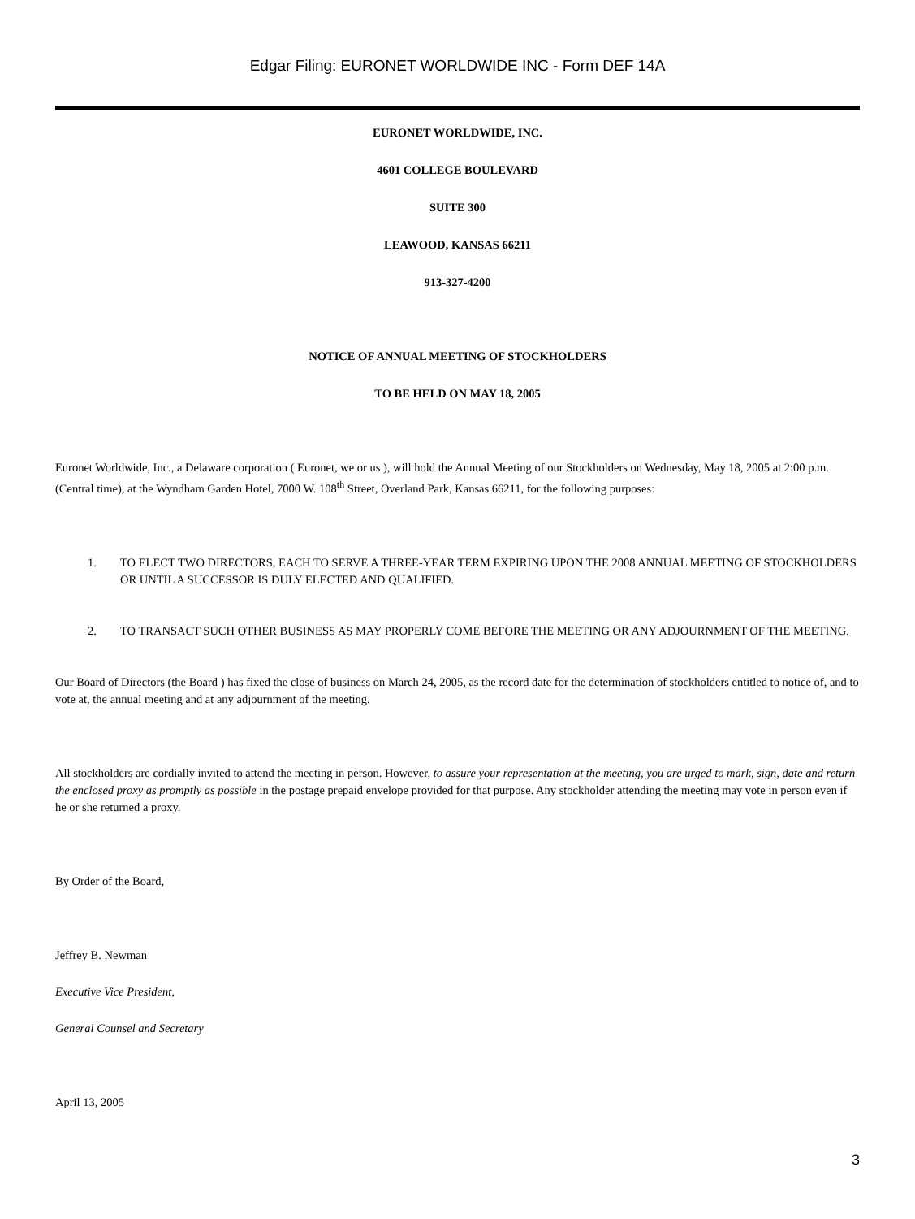Edgar Filing: EURONET WORLDWIDE INC - Form DEF 14A
EURONET WORLDWIDE, INC.
4601 COLLEGE BOULEVARD
SUITE 300
LEAWOOD, KANSAS 66211
913-327-4200
NOTICE OF ANNUAL MEETING OF STOCKHOLDERS
TO BE HELD ON MAY 18, 2005
Euronet Worldwide, Inc., a Delaware corporation ( Euronet, we or us ), will hold the Annual Meeting of our Stockholders on Wednesday, May 18, 2005 at 2:00 p.m. (Central time), at the Wyndham Garden Hotel, 7000 W. 108<sup>th</sup> Street, Overland Park, Kansas 66211, for the following purposes:
1. TO ELECT TWO DIRECTORS, EACH TO SERVE A THREE-YEAR TERM EXPIRING UPON THE 2008 ANNUAL MEETING OF STOCKHOLDERS OR UNTIL A SUCCESSOR IS DULY ELECTED AND QUALIFIED.
2. TO TRANSACT SUCH OTHER BUSINESS AS MAY PROPERLY COME BEFORE THE MEETING OR ANY ADJOURNMENT OF THE MEETING.
Our Board of Directors (the Board ) has fixed the close of business on March 24, 2005, as the record date for the determination of stockholders entitled to notice of, and to vote at, the annual meeting and at any adjournment of the meeting.
All stockholders are cordially invited to attend the meeting in person. However, to assure your representation at the meeting, you are urged to mark, sign, date and return the enclosed proxy as promptly as possible in the postage prepaid envelope provided for that purpose. Any stockholder attending the meeting may vote in person even if he or she returned a proxy.
By Order of the Board,
Jeffrey B. Newman
Executive Vice President,
General Counsel and Secretary
April 13, 2005
3